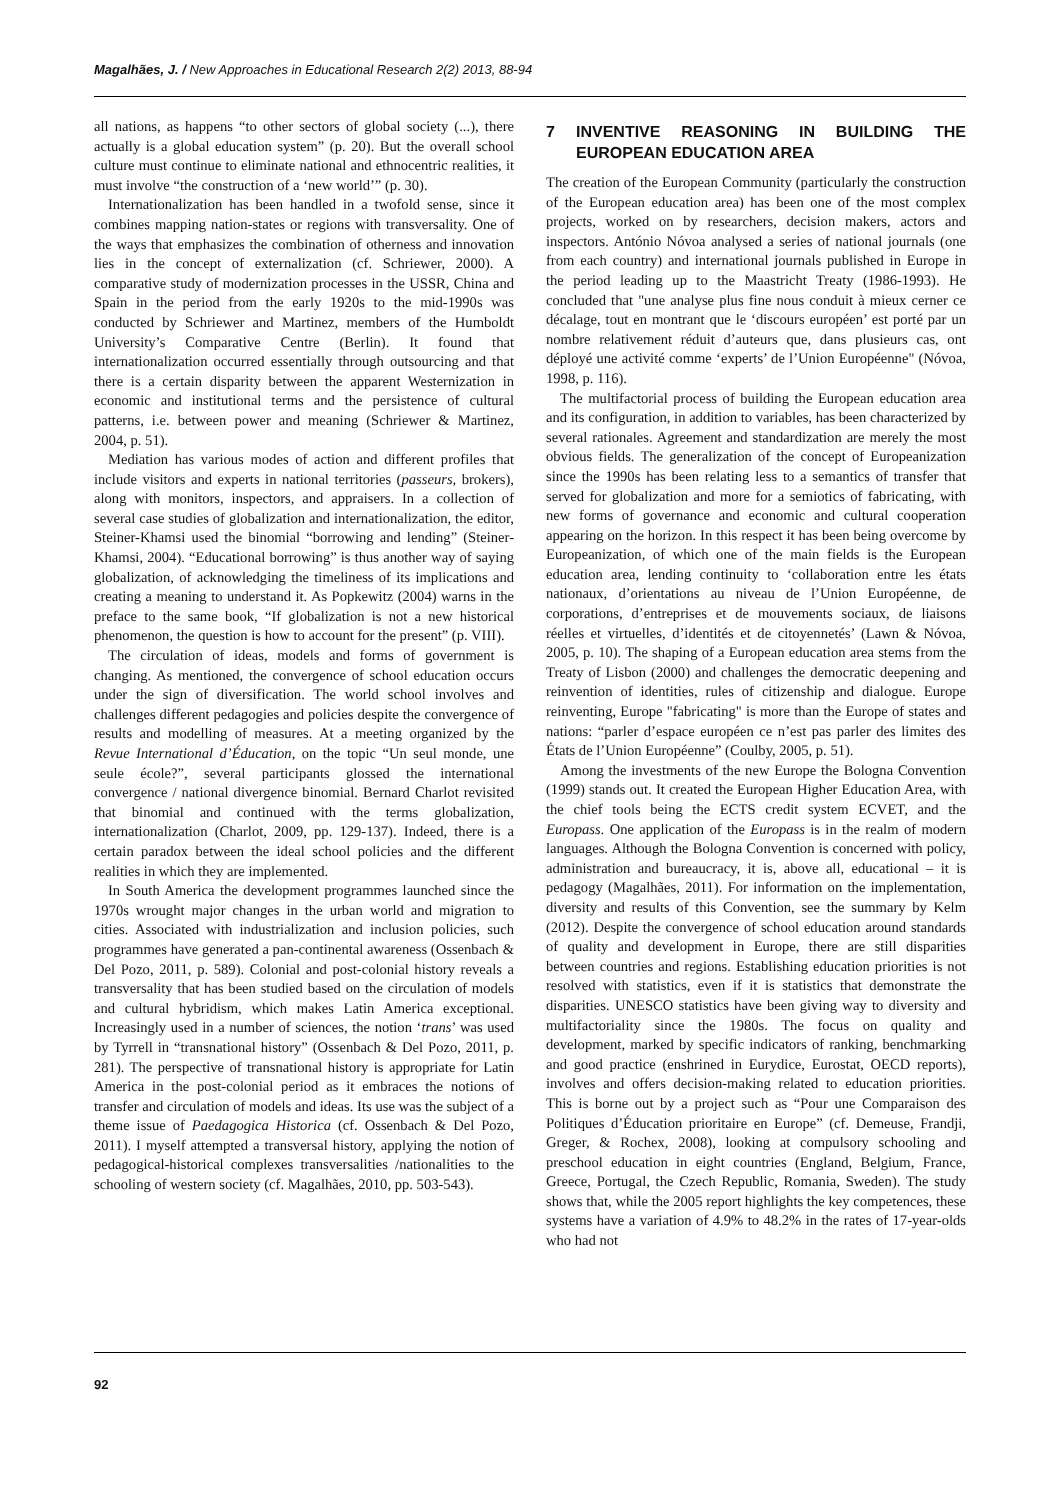Magalhães, J. / New Approaches in Educational Research 2(2) 2013, 88-94
all nations, as happens “to other sectors of global society (...), there actually is a global education system” (p. 20). But the overall school culture must continue to eliminate national and ethnocentric realities, it must involve “the construction of a ‘new world’” (p. 30).
Internationalization has been handled in a twofold sense, since it combines mapping nation-states or regions with transversality. One of the ways that emphasizes the combination of otherness and innovation lies in the concept of externalization (cf. Schriewer, 2000). A comparative study of modernization processes in the USSR, China and Spain in the period from the early 1920s to the mid-1990s was conducted by Schriewer and Martinez, members of the Humboldt University’s Comparative Centre (Berlin). It found that internationalization occurred essentially through outsourcing and that there is a certain disparity between the apparent Westernization in economic and institutional terms and the persistence of cultural patterns, i.e. between power and meaning (Schriewer & Martinez, 2004, p. 51).
Mediation has various modes of action and different profiles that include visitors and experts in national territories (passeurs, brokers), along with monitors, inspectors, and appraisers. In a collection of several case studies of globalization and internationalization, the editor, Steiner-Khamsi used the binomial “borrowing and lending” (Steiner-Khamsi, 2004). “Educational borrowing” is thus another way of saying globalization, of acknowledging the timeliness of its implications and creating a meaning to understand it. As Popkewitz (2004) warns in the preface to the same book, “If globalization is not a new historical phenomenon, the question is how to account for the present” (p. VIII).
The circulation of ideas, models and forms of government is changing. As mentioned, the convergence of school education occurs under the sign of diversification. The world school involves and challenges different pedagogies and policies despite the convergence of results and modelling of measures. At a meeting organized by the Revue International d’Éducation, on the topic “Un seul monde, une seule école?”, several participants glossed the international convergence / national divergence binomial. Bernard Charlot revisited that binomial and continued with the terms globalization, internationalization (Charlot, 2009, pp. 129-137). Indeed, there is a certain paradox between the ideal school policies and the different realities in which they are implemented.
In South America the development programmes launched since the 1970s wrought major changes in the urban world and migration to cities. Associated with industrialization and inclusion policies, such programmes have generated a pan-continental awareness (Ossenbach & Del Pozo, 2011, p. 589). Colonial and post-colonial history reveals a transversality that has been studied based on the circulation of models and cultural hybridism, which makes Latin America exceptional. Increasingly used in a number of sciences, the notion ‘trans’ was used by Tyrrell in “transnational history” (Ossenbach & Del Pozo, 2011, p. 281). The perspective of transnational history is appropriate for Latin America in the post-colonial period as it embraces the notions of transfer and circulation of models and ideas. Its use was the subject of a theme issue of Paedagogica Historica (cf. Ossenbach & Del Pozo, 2011). I myself attempted a transversal history, applying the notion of pedagogical-historical complexes transversalities /nationalities to the schooling of western society (cf. Magalhães, 2010, pp. 503-543).
7 INVENTIVE REASONING IN BUILDING THE EUROPEAN EDUCATION AREA
The creation of the European Community (particularly the construction of the European education area) has been one of the most complex projects, worked on by researchers, decision makers, actors and inspectors. António Nóvoa analysed a series of national journals (one from each country) and international journals published in Europe in the period leading up to the Maastricht Treaty (1986-1993). He concluded that "une analyse plus fine nous conduit à mieux cerner ce décalage, tout en montrant que le ‘discours européen’ est porté par un nombre relativement réduit d’auteurs que, dans plusieurs cas, ont déployé une activité comme ‘experts’ de l’Union Européenne" (Nóvoa, 1998, p. 116).
The multifactorial process of building the European education area and its configuration, in addition to variables, has been characterized by several rationales. Agreement and standardization are merely the most obvious fields. The generalization of the concept of Europeanization since the 1990s has been relating less to a semantics of transfer that served for globalization and more for a semiotics of fabricating, with new forms of governance and economic and cultural cooperation appearing on the horizon. In this respect it has been being overcome by Europeanization, of which one of the main fields is the European education area, lending continuity to ‘collaboration entre les états nationaux, d’orientations au niveau de l’Union Européenne, de corporations, d’entreprises et de mouvements sociaux, de liaisons réelles et virtuelles, d’identités et de citoyennetés’ (Lawn & Nóvoa, 2005, p. 10). The shaping of a European education area stems from the Treaty of Lisbon (2000) and challenges the democratic deepening and reinvention of identities, rules of citizenship and dialogue. Europe reinventing, Europe "fabricating" is more than the Europe of states and nations: “parler d’espace européen ce n’est pas parler des limites des États de l’Union Européenne” (Coulby, 2005, p. 51).
Among the investments of the new Europe the Bologna Convention (1999) stands out. It created the European Higher Education Area, with the chief tools being the ECTS credit system ECVET, and the Europass. One application of the Europass is in the realm of modern languages. Although the Bologna Convention is concerned with policy, administration and bureaucracy, it is, above all, educational – it is pedagogy (Magalhães, 2011). For information on the implementation, diversity and results of this Convention, see the summary by Kelm (2012). Despite the convergence of school education around standards of quality and development in Europe, there are still disparities between countries and regions. Establishing education priorities is not resolved with statistics, even if it is statistics that demonstrate the disparities. UNESCO statistics have been giving way to diversity and multifactoriality since the 1980s. The focus on quality and development, marked by specific indicators of ranking, benchmarking and good practice (enshrined in Eurydice, Eurostat, OECD reports), involves and offers decision-making related to education priorities. This is borne out by a project such as “Pour une Comparaison des Politiques d’Éducation prioritaire en Europe” (cf. Demeuse, Frandji, Greger, & Rochex, 2008), looking at compulsory schooling and preschool education in eight countries (England, Belgium, France, Greece, Portugal, the Czech Republic, Romania, Sweden). The study shows that, while the 2005 report highlights the key competences, these systems have a variation of 4.9% to 48.2% in the rates of 17-year-olds who had not
92